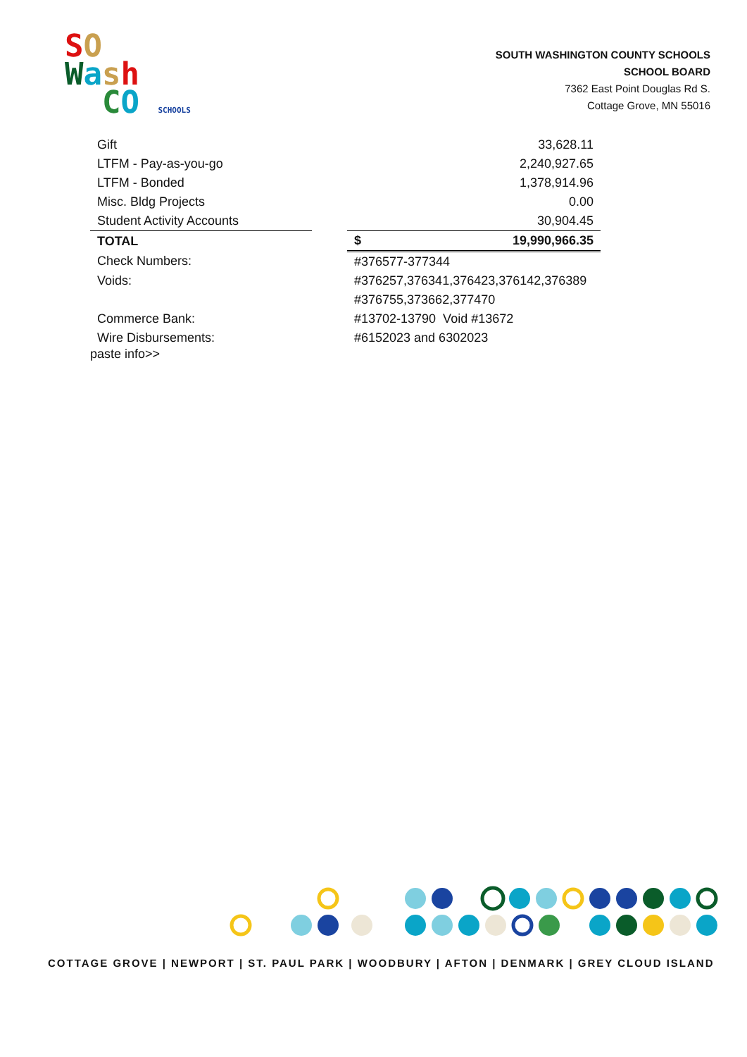SO
Wash
CO SCHOOLS
SOUTH WASHINGTON COUNTY SCHOOLS
SCHOOL BOARD
7362 East Point Douglas Rd S.
Cottage Grove, MN 55016
| Gift | | 33,628.11 |
| LTFM - Pay-as-you-go | | 2,240,927.65 |
| LTFM - Bonded | | 1,378,914.96 |
| Misc. Bldg Projects | | 0.00 |
| Student Activity Accounts | | 30,904.45 |
| TOTAL | | $ 19,990,966.35 |
| Check Numbers: | | #376577-377344 |
| Voids: | | #376257,376341,376423,376142,376389 |
| | | #376755,373662,377470 |
| Commerce Bank: | | #13702-13790 Void #13672 |
| Wire Disbursements: | | #6152023 and 6302023 |
paste info>>
COTTAGE GROVE | NEWPORT | ST. PAUL PARK | WOODBURY | AFTON | DENMARK | GREY CLOUD ISLAND